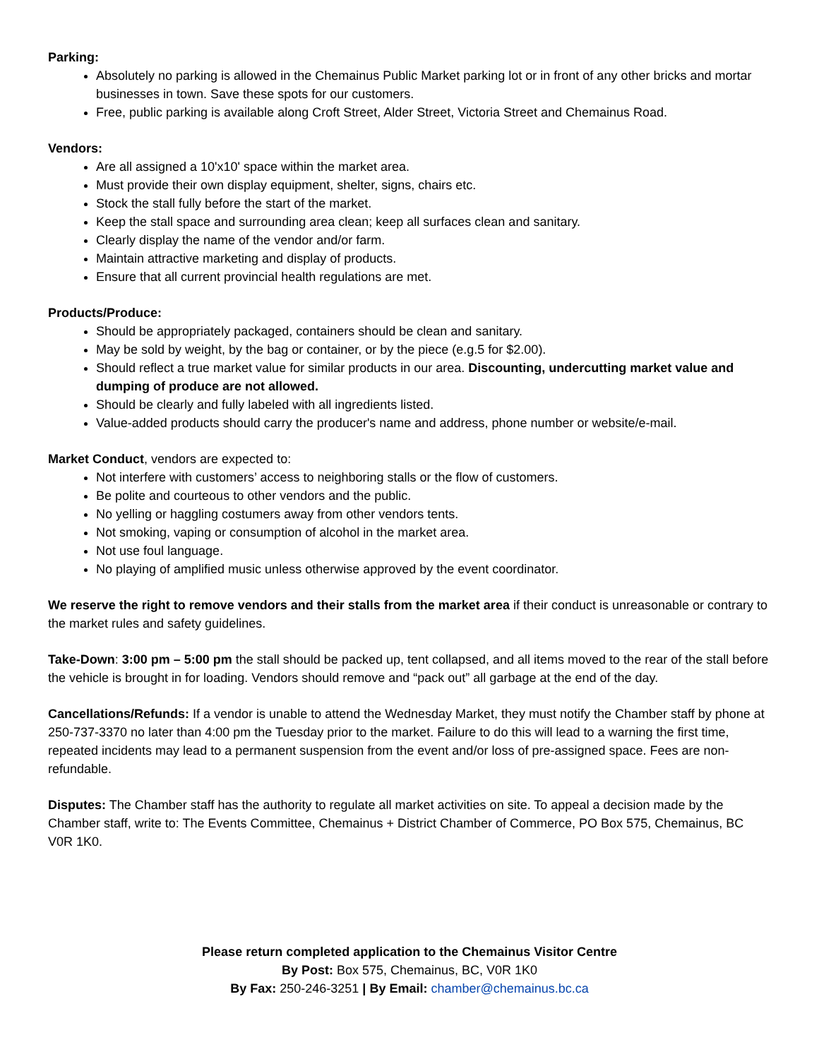Parking:
Absolutely no parking is allowed in the Chemainus Public Market parking lot or in front of any other bricks and mortar businesses in town. Save these spots for our customers.
Free, public parking is available along Croft Street, Alder Street, Victoria Street and Chemainus Road.
Vendors:
Are all assigned a 10'x10' space within the market area.
Must provide their own display equipment, shelter, signs, chairs etc.
Stock the stall fully before the start of the market.
Keep the stall space and surrounding area clean; keep all surfaces clean and sanitary.
Clearly display the name of the vendor and/or farm.
Maintain attractive marketing and display of products.
Ensure that all current provincial health regulations are met.
Products/Produce:
Should be appropriately packaged, containers should be clean and sanitary.
May be sold by weight, by the bag or container, or by the piece (e.g.5 for $2.00).
Should reflect a true market value for similar products in our area. Discounting, undercutting market value and dumping of produce are not allowed.
Should be clearly and fully labeled with all ingredients listed.
Value-added products should carry the producer's name and address, phone number or website/e-mail.
Market Conduct, vendors are expected to:
Not interfere with customers’ access to neighboring stalls or the flow of customers.
Be polite and courteous to other vendors and the public.
No yelling or haggling costumers away from other vendors tents.
Not smoking, vaping or consumption of alcohol in the market area.
Not use foul language.
No playing of amplified music unless otherwise approved by the event coordinator.
We reserve the right to remove vendors and their stalls from the market area if their conduct is unreasonable or contrary to the market rules and safety guidelines.
Take-Down: 3:00 pm – 5:00 pm the stall should be packed up, tent collapsed, and all items moved to the rear of the stall before the vehicle is brought in for loading. Vendors should remove and “pack out” all garbage at the end of the day.
Cancellations/Refunds: If a vendor is unable to attend the Wednesday Market, they must notify the Chamber staff by phone at 250-737-3370 no later than 4:00 pm the Tuesday prior to the market. Failure to do this will lead to a warning the first time, repeated incidents may lead to a permanent suspension from the event and/or loss of pre-assigned space. Fees are non-refundable.
Disputes: The Chamber staff has the authority to regulate all market activities on site. To appeal a decision made by the Chamber staff, write to: The Events Committee, Chemainus + District Chamber of Commerce, PO Box 575, Chemainus, BC V0R 1K0.
Please return completed application to the Chemainus Visitor Centre
By Post: Box 575, Chemainus, BC, V0R 1K0
By Fax: 250-246-3251 | By Email: chamber@chemainus.bc.ca